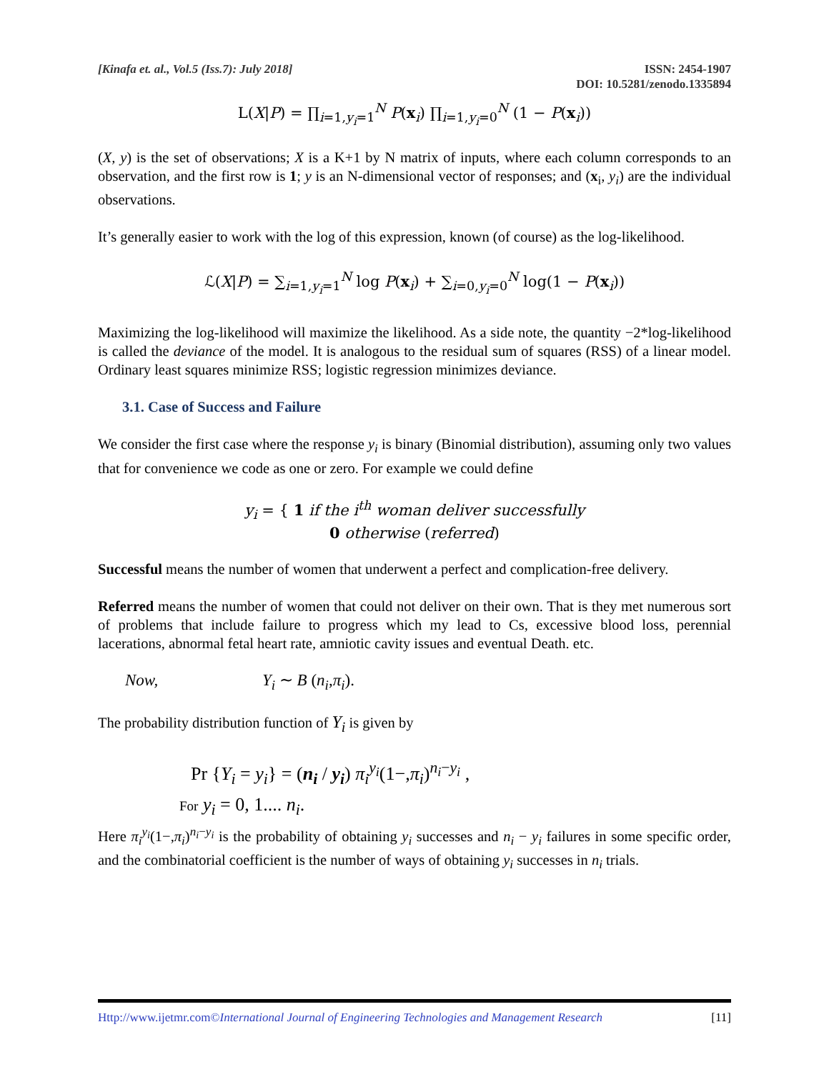[Kinafa et. al., Vol.5 (Iss.7): July 2018]
ISSN: 2454-1907
DOI: 10.5281/zenodo.1335894
L(X|P) = ∏<sub>i=1,y<sub>i</sub>=1</sub><sup>N</sup> P(x<sub>i</sub>) ∏<sub>i=1,y<sub>i</sub>=0</sub><sup>N</sup> (1 − P(x<sub>i</sub>))
(X, y) is the set of observations; X is a K+1 by N matrix of inputs, where each column corresponds to an observation, and the first row is 1; y is an N-dimensional vector of responses; and (x<sub>i</sub>, y<sub>i</sub>) are the individual observations.
It’s generally easier to work with the log of this expression, known (of course) as the log-likelihood.
ℒ(X|P) = ∑<sub>i=1,y<sub>i</sub>=1</sub><sup>N</sup> log P(x<sub>i</sub>) + ∑<sub>i=0,y<sub>i</sub>=0</sub><sup>N</sup> log(1 − P(x<sub>i</sub>))
Maximizing the log-likelihood will maximize the likelihood. As a side note, the quantity −2*log-likelihood is called the deviance of the model. It is analogous to the residual sum of squares (RSS) of a linear model. Ordinary least squares minimize RSS; logistic regression minimizes deviance.
3.1. Case of Success and Failure
We consider the first case where the response y<sub>i</sub> is binary (Binomial distribution), assuming only two values that for convenience we code as one or zero. For example we could define
y<sub>i</sub> = { 1 if the i<sup>th</sup> woman deliver successfully
0 otherwise (referred)
Successful means the number of women that underwent a perfect and complication-free delivery.
Referred means the number of women that could not deliver on their own. That is they met numerous sort of problems that include failure to progress which my lead to Cs, excessive blood loss, perennial lacerations, abnormal fetal heart rate, amniotic cavity issues and eventual Death. etc.
Now, Y<sub>i</sub> ∼ B (n<sub>i</sub>,π<sub>i</sub>).
The probability distribution function of Y<sub>i</sub> is given by
Pr {Y<sub>i</sub> = y<sub>i</sub>} = (n<sub>i</sub> / y<sub>i</sub>) π<sub>i</sub><sup>y<sub>i</sub></sup>(1−,π<sub>i</sub>)<sup>n<sub>i</sub>−y<sub>i</sub></sup> ,
For y<sub>i</sub> = 0, 1.... n<sub>i</sub>.
Here π<sub>i</sub><sup>y<sub>i</sub></sup>(1−,π<sub>i</sub>)<sup>n<sub>i</sub>−y<sub>i</sub></sup> is the probability of obtaining y<sub>i</sub> successes and n<sub>i</sub> − y<sub>i</sub> failures in some specific order, and the combinatorial coefficient is the number of ways of obtaining y<sub>i</sub> successes in n<sub>i</sub> trials.
Http://www.ijetmr.com©International Journal of Engineering Technologies and Management Research [11]